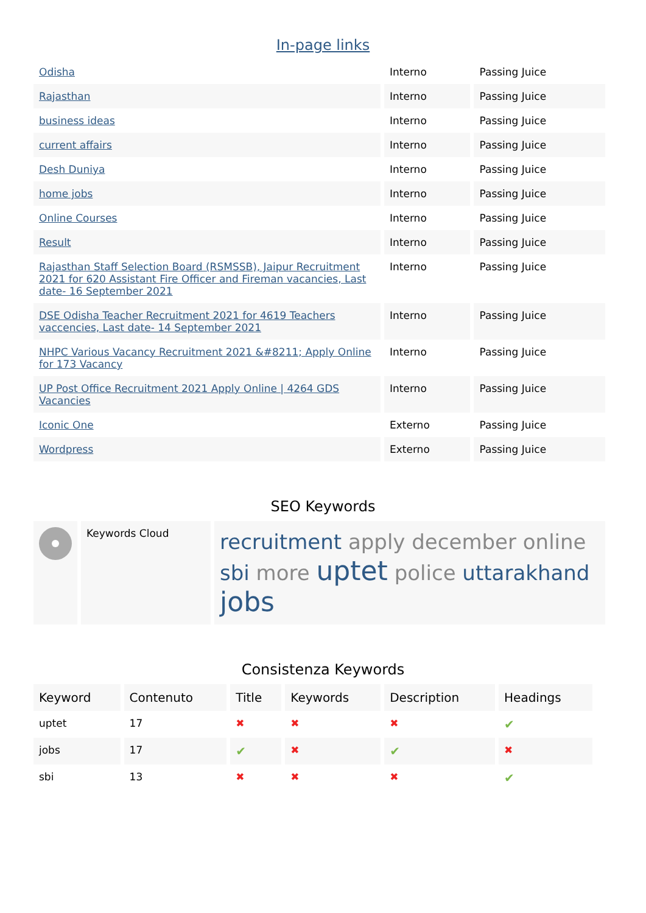In-page links
| Odisha | Interno | Passing Juice |
| Rajasthan | Interno | Passing Juice |
| business ideas | Interno | Passing Juice |
| current affairs | Interno | Passing Juice |
| Desh Duniya | Interno | Passing Juice |
| home jobs | Interno | Passing Juice |
| Online Courses | Interno | Passing Juice |
| Result | Interno | Passing Juice |
| Rajasthan Staff Selection Board (RSMSSB), Jaipur Recruitment 2021 for 620 Assistant Fire Officer and Fireman vacancies, Last date- 16 September 2021 | Interno | Passing Juice |
| DSE Odisha Teacher Recruitment 2021 for 4619 Teachers vaccencies, Last date- 14 September 2021 | Interno | Passing Juice |
| NHPC Various Vacancy Recruitment 2021 &#8211; Apply Online for 173 Vacancy | Interno | Passing Juice |
| UP Post Office Recruitment 2021 Apply Online / 4264 GDS Vacancies | Interno | Passing Juice |
| Iconic One | Externo | Passing Juice |
| Wordpress | Externo | Passing Juice |
SEO Keywords
| | Keywords Cloud | recruitment apply december online sbi more uptet police uttarakhand jobs |
Consistenza Keywords
| Keyword | Contenuto | Title | Keywords | Description | Headings |
| --- | --- | --- | --- | --- | --- |
| uptet | 17 | ✖ | ✖ | ✖ | ✔ |
| jobs | 17 | ✔ | ✖ | ✔ | ✖ |
| sbi | 13 | ✖ | ✖ | ✖ | ✔ |